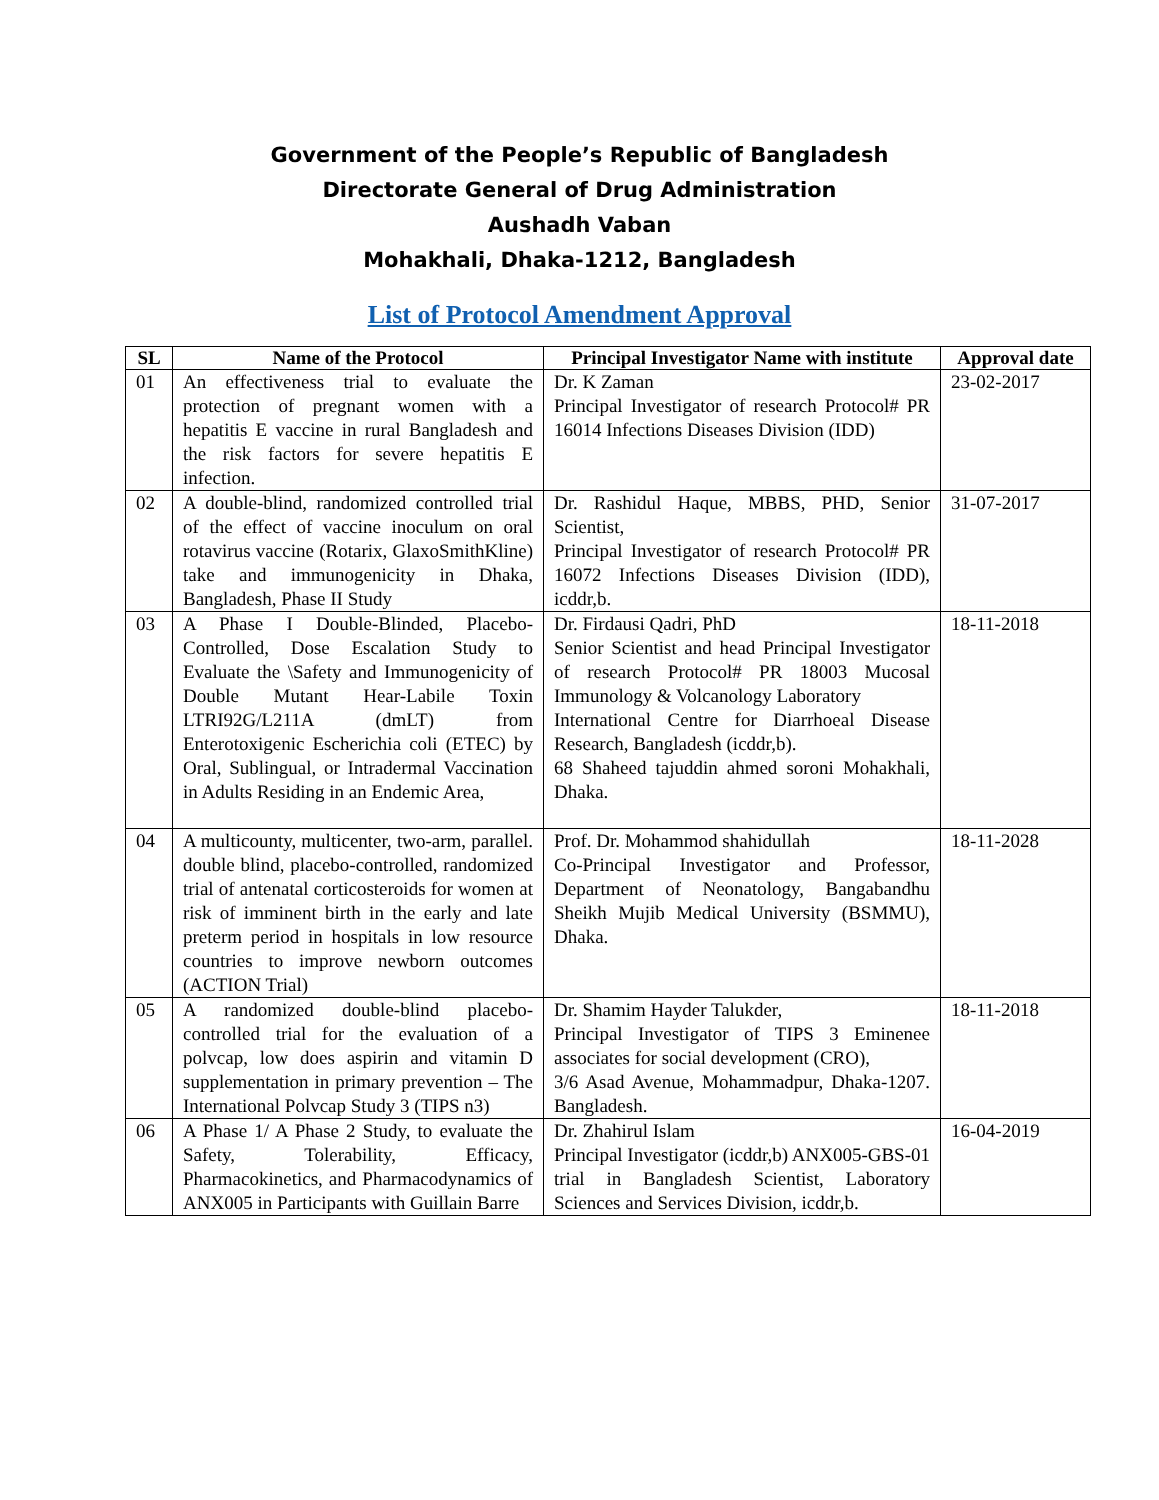Government of the People’s Republic of Bangladesh
Directorate General of Drug Administration
Aushadh Vaban
Mohakhali, Dhaka-1212, Bangladesh
List of Protocol Amendment Approval
| SL | Name of the Protocol | Principal Investigator Name with institute | Approval date |
| --- | --- | --- | --- |
| 01 | An effectiveness trial to evaluate the protection of pregnant women with a hepatitis E vaccine in rural Bangladesh and the risk factors for severe hepatitis E infection. | Dr. K Zaman Principal Investigator of research Protocol# PR 16014 Infections Diseases Division (IDD) | 23-02-2017 |
| 02 | A double-blind, randomized controlled trial of the effect of vaccine inoculum on oral rotavirus vaccine (Rotarix, GlaxoSmithKline) take and immunogenicity in Dhaka, Bangladesh, Phase II Study | Dr. Rashidul Haque, MBBS, PHD, Senior Scientist, Principal Investigator of research Protocol# PR 16072 Infections Diseases Division (IDD), icddr,b. | 31-07-2017 |
| 03 | A Phase I Double-Blinded, Placebo-Controlled, Dose Escalation Study to Evaluate the \Safety and Immunogenicity of Double Mutant Hear-Labile Toxin LTRI92G/L211A (dmLT) from Enterotoxigenic Escherichia coli (ETEC) by Oral, Sublingual, or Intradermal Vaccination in Adults Residing in an Endemic Area, | Dr. Firdausi Qadri, PhD Senior Scientist and head Principal Investigator of research Protocol# PR 18003 Mucosal Immunology & Volcanology Laboratory International Centre for Diarrhoeal Disease Research, Bangladesh (icddr,b). 68 Shaheed tajuddin ahmed soroni Mohakhali, Dhaka. | 18-11-2018 |
| 04 | A multicounty, multicenter, two-arm, parallel. double blind, placebo-controlled, randomized trial of antenatal corticosteroids for women at risk of imminent birth in the early and late preterm period in hospitals in low resource countries to improve newborn outcomes (ACTION Trial) | Prof. Dr. Mohammod shahidullah Co-Principal Investigator and Professor, Department of Neonatology, Bangabandhu Sheikh Mujib Medical University (BSMMU), Dhaka. | 18-11-2028 |
| 05 | A randomized double-blind placebo-controlled trial for the evaluation of a polvcap, low does aspirin and vitamin D supplementation in primary prevention – The International Polvcap Study 3 (TIPS n3) | Dr. Shamim Hayder Talukder, Principal Investigator of TIPS 3 Eminenee associates for social development (CRO), 3/6 Asad Avenue, Mohammadpur, Dhaka-1207. Bangladesh. | 18-11-2018 |
| 06 | A Phase 1/ A Phase 2 Study, to evaluate the Safety, Tolerability, Efficacy, Pharmacokinetics, and Pharmacodynamics of ANX005 in Participants with Guillain Barre | Dr. Zhahirul Islam Principal Investigator (icddr,b) ANX005-GBS-01 trial in Bangladesh Scientist, Laboratory Sciences and Services Division, icddr,b. | 16-04-2019 |